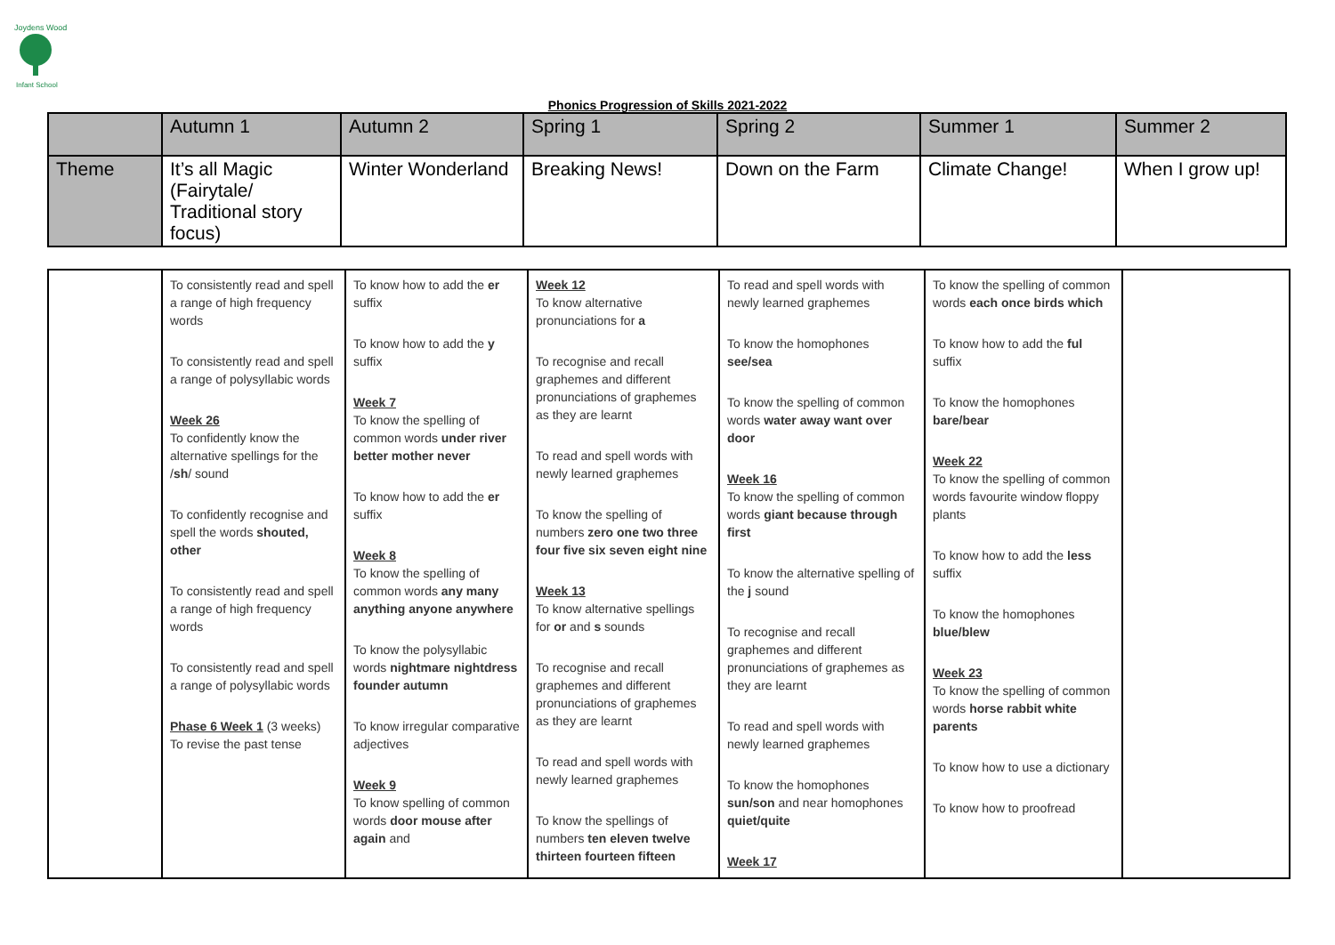Joydens Wood
Infant School
Phonics Progression of Skills 2021-2022
| | Autumn 1 | Autumn 2 | Spring 1 | Spring 2 | Summer 1 | Summer 2 |
| Theme | It’s all Magic (Fairytale/ Traditional story focus) | Winter Wonderland | Breaking News! | Down on the Farm | Climate Change! | When I grow up! |
| | To consistently read and spell a range of high frequency words To consistently read and spell a range of polysyllabic words Week 26 To confidently know the alternative spellings for the / sh / sound To confidently recognise and spell the words shouted, other To consistently read and spell a range of high frequency words To consistently read and spell a range of polysyllabic words Phase 6 Week 1 (3 weeks) To revise the past tense | To know how to add the er suffix To know how to add the y suffix Week 7 To know the spelling of common words under river better mother never To know how to add the er suffix Week 8 To know the spelling of common words any many anything anyone anywhere To know the polysyllabic words nightmare nightdress founder autumn To know irregular comparative adjectives Week 9 To know spelling of common words door mouse after again and | Week 12 To know alternative pronunciations for a To recognise and recall graphemes and different pronunciations of graphemes as they are learnt To read and spell words with newly learned graphemes To know the spelling of numbers zero one two three four five six seven eight nine Week 13 To know alternative spellings for or and s sounds To recognise and recall graphemes and different pronunciations of graphemes as they are learnt To read and spell words with newly learned graphemes To know the spellings of numbers ten eleven twelve thirteen fourteen fifteen | To read and spell words with newly learned graphemes To know the homophones see/sea To know the spelling of common words water away want over door Week 16 To know the spelling of common words giant because through first To know the alternative spelling of the j sound To recognise and recall graphemes and different pronunciations of graphemes as they are learnt To read and spell words with newly learned graphemes To know the homophones sun/son and near homophones quiet/quite Week 17 | To know the spelling of common words each once birds which To know how to add the ful suffix To know the homophones bare/bear Week 22 To know the spelling of common words favourite window floppy plants To know how to add the less suffix To know the homophones blue/blew Week 23 To know the spelling of common words horse rabbit white parents To know how to use a dictionary To know how to proofread | |